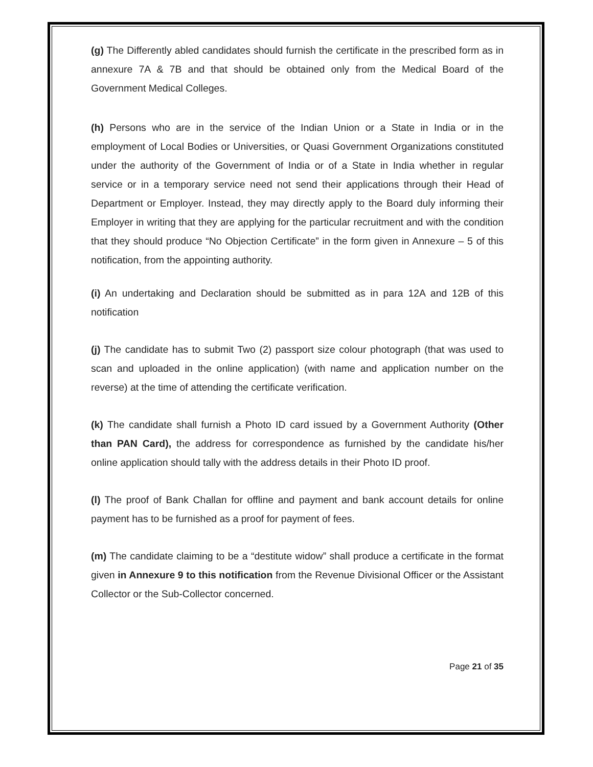(g) The Differently abled candidates should furnish the certificate in the prescribed form as in annexure 7A & 7B and that should be obtained only from the Medical Board of the Government Medical Colleges.
(h) Persons who are in the service of the Indian Union or a State in India or in the employment of Local Bodies or Universities, or Quasi Government Organizations constituted under the authority of the Government of India or of a State in India whether in regular service or in a temporary service need not send their applications through their Head of Department or Employer. Instead, they may directly apply to the Board duly informing their Employer in writing that they are applying for the particular recruitment and with the condition that they should produce “No Objection Certificate” in the form given in Annexure – 5 of this notification, from the appointing authority.
(i) An undertaking and Declaration should be submitted as in para 12A and 12B of this notification
(j) The candidate has to submit Two (2) passport size colour photograph (that was used to scan and uploaded in the online application) (with name and application number on the reverse) at the time of attending the certificate verification.
(k) The candidate shall furnish a Photo ID card issued by a Government Authority (Other than PAN Card), the address for correspondence as furnished by the candidate his/her online application should tally with the address details in their Photo ID proof.
(l) The proof of Bank Challan for offline and payment and bank account details for online payment has to be furnished as a proof for payment of fees.
(m) The candidate claiming to be a “destitute widow” shall produce a certificate in the format given in Annexure 9 to this notification from the Revenue Divisional Officer or the Assistant Collector or the Sub-Collector concerned.
Page 21 of 35